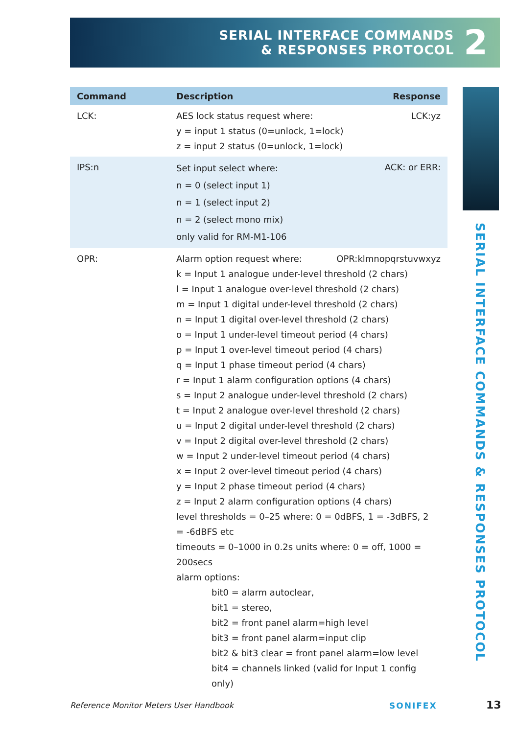SERIAL INTERFACE COMMANDS
& RESPONSES PROTOCOL
2
SERIAL INTERFACE COMMANDS & RESPONSES PROTOCOL
| Command | Description | Response |
| --- | --- | --- |
| LCK: | AES lock status request where: y = input 1 status (0=unlock, 1=lock) z = input 2 status (0=unlock, 1=lock) | LCK:yz |
| IPS:n | Set input select where: n = 0 (select input 1) n = 1 (select input 2) n = 2 (select mono mix) only valid for RM-M1-106 | ACK: or ERR: |
| OPR: | Alarm option request where: OPR:klmnopqrstuvwxyz k = Input 1 analogue under-level threshold (2 chars) l = Input 1 analogue over-level threshold (2 chars) m = Input 1 digital under-level threshold (2 chars) n = Input 1 digital over-level threshold (2 chars) o = Input 1 under-level timeout period (4 chars) p = Input 1 over-level timeout period (4 chars) q = Input 1 phase timeout period (4 chars) r = Input 1 alarm configuration options (4 chars) s = Input 2 analogue under-level threshold (2 chars) t = Input 2 analogue over-level threshold (2 chars) u = Input 2 digital under-level threshold (2 chars) v = Input 2 digital over-level threshold (2 chars) w = Input 2 under-level timeout period (4 chars) x = Input 2 over-level timeout period (4 chars) y = Input 2 phase timeout period (4 chars) z = Input 2 alarm configuration options (4 chars) level thresholds = 0–25 where: 0 = 0dBFS, 1 = -3dBFS, 2 = -6dBFS etc timeouts = 0–1000 in 0.2s units where: 0 = off, 1000 = 200secs alarm options: bit0 = alarm autoclear, bit1 = stereo, bit2 = front panel alarm=high level bit3 = front panel alarm=input clip bit2 & bit3 clear = front panel alarm=low level bit4 = channels linked (valid for Input 1 config only) | |
Reference Monitor Meters User Handbook
SONIFEX 13